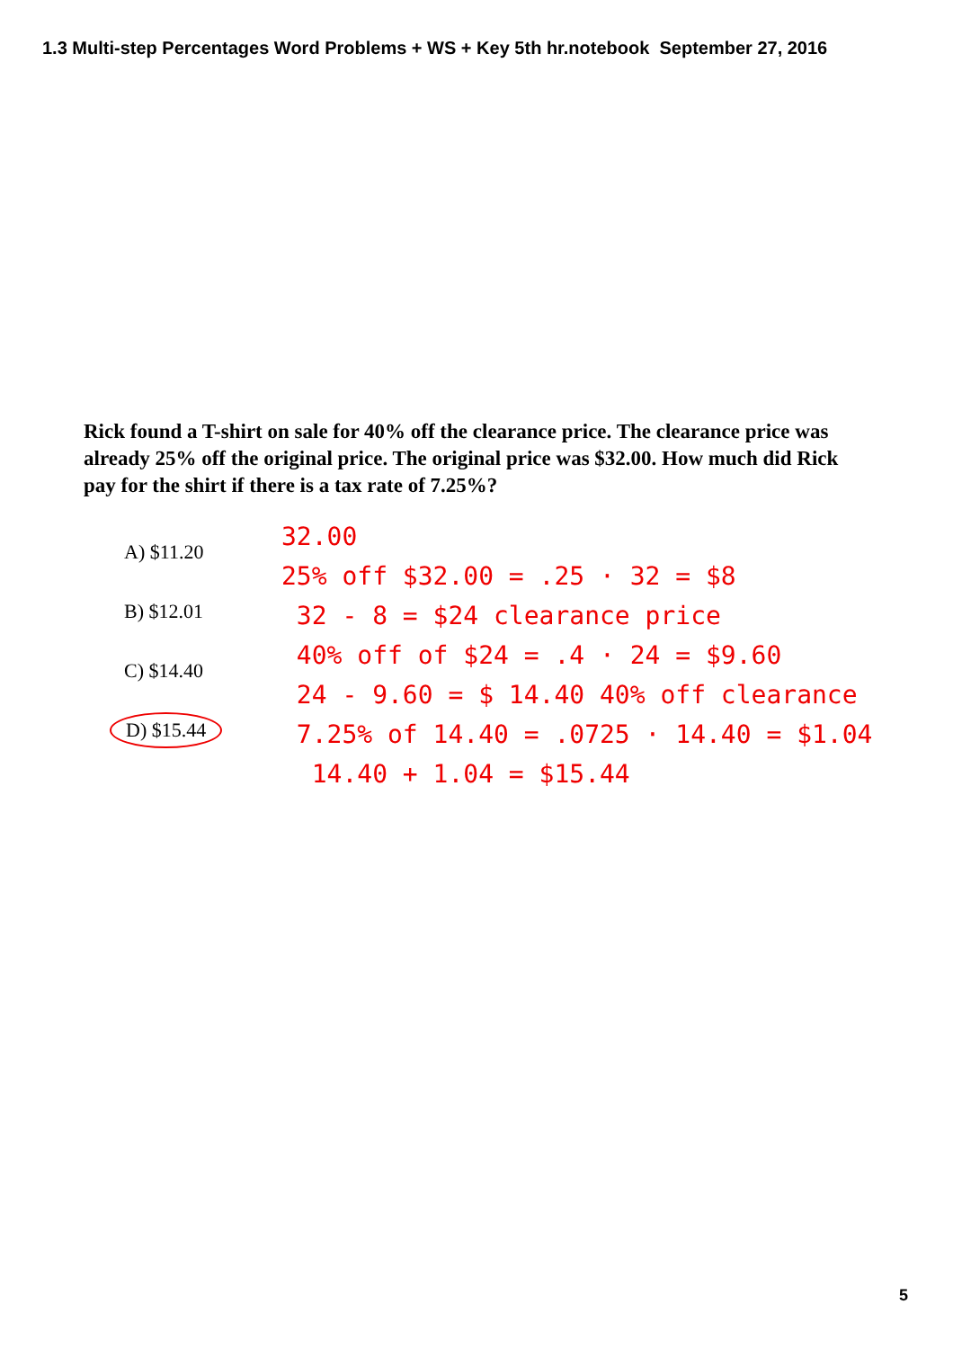1.3 Multi-step Percentages Word Problems + WS + Key 5th hr.notebook September 27, 2016
Rick found a T-shirt on sale for 40% off the clearance price. The clearance price was already 25% off the original price. The original price was $32.00. How much did Rick pay for the shirt if there is a tax rate of 7.25%?
A) $11.20
B) $12.01
C) $14.40
D) $15.44
32.00
25% off $32.00 = .25 · 32 = $8
32 - 8 = $24 clearance price
40% off of $24 = .4 · 24 = $9.60
24 - 9.60 = $ 14.40 40% off clearance
7.25% of 14.40 = .0725 · 14.40 = $1.04
14.40 + 1.04 = $15.44
5